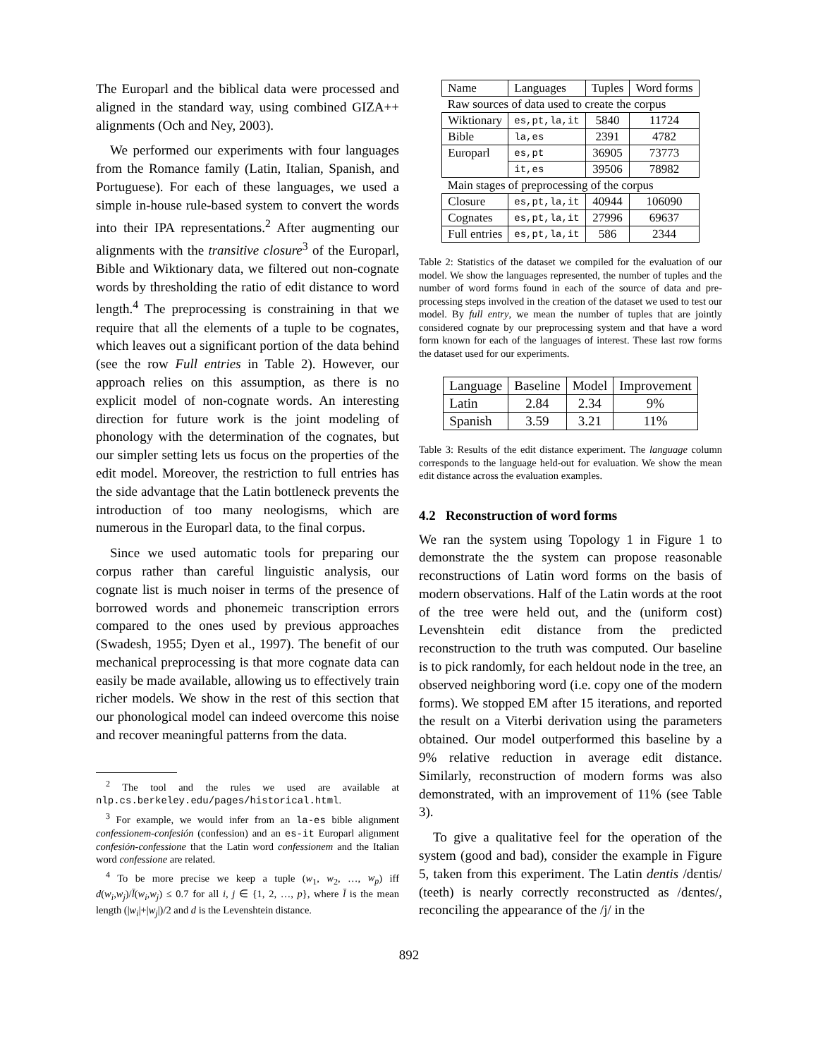The Europarl and the biblical data were processed and aligned in the standard way, using combined GIZA++ alignments (Och and Ney, 2003).
We performed our experiments with four languages from the Romance family (Latin, Italian, Spanish, and Portuguese). For each of these languages, we used a simple in-house rule-based system to convert the words into their IPA representations.<sup>2</sup> After augmenting our alignments with the transitive closure<sup>3</sup> of the Europarl, Bible and Wiktionary data, we filtered out non-cognate words by thresholding the ratio of edit distance to word length.<sup>4</sup> The preprocessing is constraining in that we require that all the elements of a tuple to be cognates, which leaves out a significant portion of the data behind (see the row Full entries in Table 2). However, our approach relies on this assumption, as there is no explicit model of non-cognate words. An interesting direction for future work is the joint modeling of phonology with the determination of the cognates, but our simpler setting lets us focus on the properties of the edit model. Moreover, the restriction to full entries has the side advantage that the Latin bottleneck prevents the introduction of too many neologisms, which are numerous in the Europarl data, to the final corpus.
Since we used automatic tools for preparing our corpus rather than careful linguistic analysis, our cognate list is much noiser in terms of the presence of borrowed words and phonemeic transcription errors compared to the ones used by previous approaches (Swadesh, 1955; Dyen et al., 1997). The benefit of our mechanical preprocessing is that more cognate data can easily be made available, allowing us to effectively train richer models. We show in the rest of this section that our phonological model can indeed overcome this noise and recover meaningful patterns from the data.
<sup>2</sup> The tool and the rules we used are available at nlp.cs.berkeley.edu/pages/historical.html.
<sup>3</sup> For example, we would infer from an la-es bible alignment confessionem-confesión (confession) and an es-it Europarl alignment confesión-confessione that the Latin word confessionem and the Italian word confessione are related.
<sup>4</sup> To be more precise we keep a tuple (w<sub>1</sub>, w<sub>2</sub>, …, w<sub>p</sub>) iff d(w<sub>i</sub>,w<sub>j</sub>)/l̄(w<sub>i</sub>,w<sub>j</sub>) ≤ 0.7 for all i, j ∈ {1, 2, …, p}, where l̄ is the mean length (|w<sub>i</sub>|+|w<sub>j</sub>|)/2 and d is the Levenshtein distance.
| Name | Languages | Tuples | Word forms |
| --- | --- | --- | --- |
| Raw sources of data used to create the corpus | | | |
| Wiktionary | es,pt,la,it | 5840 | 11724 |
| Bible | la,es | 2391 | 4782 |
| Europarl | es,pt | 36905 | 73773 |
| | it,es | 39506 | 78982 |
| Main stages of preprocessing of the corpus | | | |
| Closure | es,pt,la,it | 40944 | 106090 |
| Cognates | es,pt,la,it | 27996 | 69637 |
| Full entries | es,pt,la,it | 586 | 2344 |
Table 2: Statistics of the dataset we compiled for the evaluation of our model. We show the languages represented, the number of tuples and the number of word forms found in each of the source of data and pre-processing steps involved in the creation of the dataset we used to test our model. By full entry, we mean the number of tuples that are jointly considered cognate by our preprocessing system and that have a word form known for each of the languages of interest. These last row forms the dataset used for our experiments.
| Language | Baseline | Model | Improvement |
| --- | --- | --- | --- |
| Latin | 2.84 | 2.34 | 9% |
| Spanish | 3.59 | 3.21 | 11% |
Table 3: Results of the edit distance experiment. The language column corresponds to the language held-out for evaluation. We show the mean edit distance across the evaluation examples.
4.2 Reconstruction of word forms
We ran the system using Topology 1 in Figure 1 to demonstrate the the system can propose reasonable reconstructions of Latin word forms on the basis of modern observations. Half of the Latin words at the root of the tree were held out, and the (uniform cost) Levenshtein edit distance from the predicted reconstruction to the truth was computed. Our baseline is to pick randomly, for each heldout node in the tree, an observed neighboring word (i.e. copy one of the modern forms). We stopped EM after 15 iterations, and reported the result on a Viterbi derivation using the parameters obtained. Our model outperformed this baseline by a 9% relative reduction in average edit distance. Similarly, reconstruction of modern forms was also demonstrated, with an improvement of 11% (see Table 3).
To give a qualitative feel for the operation of the system (good and bad), consider the example in Figure 5, taken from this experiment. The Latin dentis /dɛntis/ (teeth) is nearly correctly reconstructed as /dɛntes/, reconciling the appearance of the /j/ in the
892